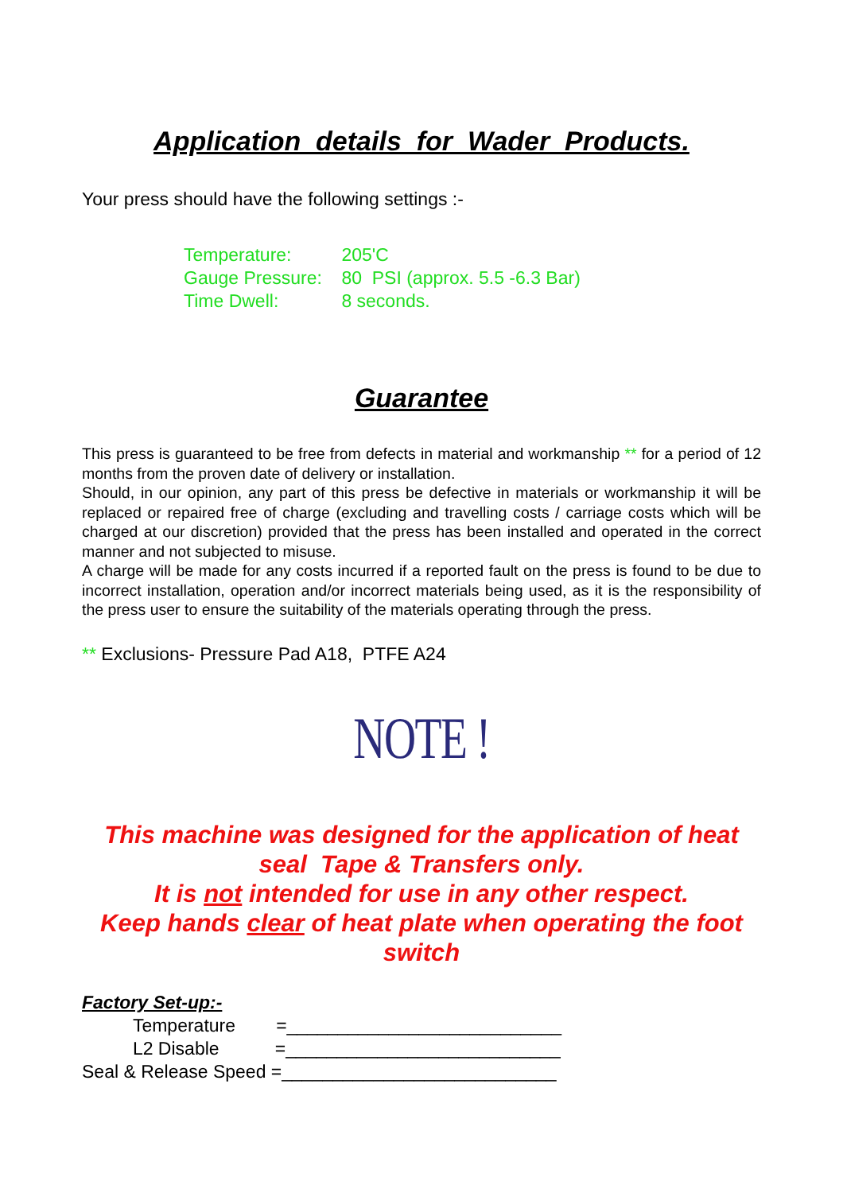Application details for Wader Products.
Your press should have the following settings :-
Temperature: 205'C
Gauge Pressure: 80 PSI (approx. 5.5 -6.3 Bar)
Time Dwell: 8 seconds.
Guarantee
This press is guaranteed to be free from defects in material and workmanship ** for a period of 12 months from the proven date of delivery or installation.
Should, in our opinion, any part of this press be defective in materials or workmanship it will be replaced or repaired free of charge (excluding and travelling costs / carriage costs which will be charged at our discretion) provided that the press has been installed and operated in the correct manner and not subjected to misuse.
A charge will be made for any costs incurred if a reported fault on the press is found to be due to incorrect installation, operation and/or incorrect materials being used, as it is the responsibility of the press user to ensure the suitability of the materials operating through the press.
** Exclusions- Pressure Pad A18, PTFE A24
NOTE !
This machine was designed for the application of heat seal Tape & Transfers only.
It is not intended for use in any other respect.
Keep hands clear of heat plate when operating the foot switch
Factory Set-up:-
Temperature =___________________________
L2 Disable =___________________________
Seal & Release Speed =___________________________